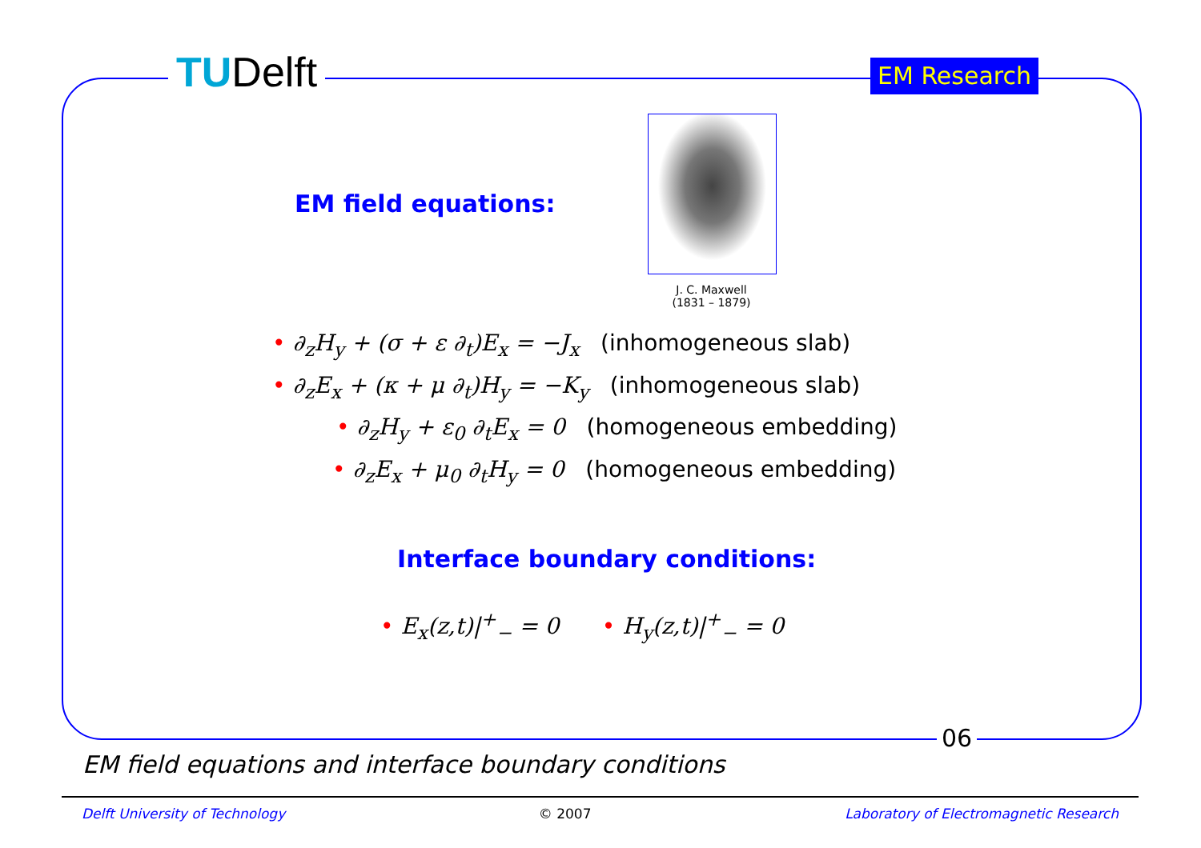TUDelft EM Research
EM field equations:
J. C. Maxwell
(1831 – 1879)
• ∂<sub>z</sub>H<sub>y</sub> + (σ + ε ∂<sub>t</sub>)E<sub>x</sub> = −J<sub>x</sub> (inhomogeneous slab)
• ∂<sub>z</sub>E<sub>x</sub> + (κ + μ ∂<sub>t</sub>)H<sub>y</sub> = −K<sub>y</sub> (inhomogeneous slab)
• ∂<sub>z</sub>H<sub>y</sub> + ε<sub>0</sub> ∂<sub>t</sub>E<sub>x</sub> = 0 (homogeneous embedding)
• ∂<sub>z</sub>E<sub>x</sub> + μ<sub>0</sub> ∂<sub>t</sub>H<sub>y</sub> = 0 (homogeneous embedding)
Interface boundary conditions:
• E<sub>x</sub>(z,t)|<sup>+</sup><sub>−</sub> = 0 • H<sub>y</sub>(z,t)|<sup>+</sup><sub>−</sub> = 0
06
EM field equations and interface boundary conditions
Delft University of Technology © 2007 Laboratory of Electromagnetic Research